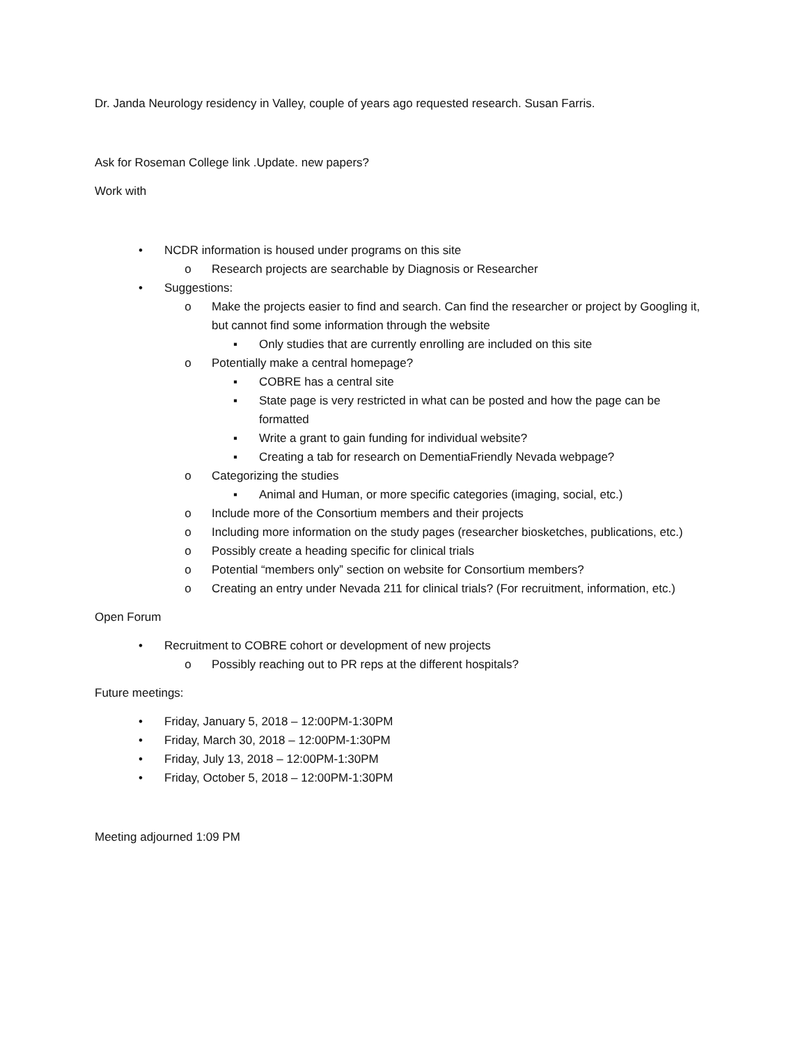Dr. Janda Neurology residency in Valley, couple of years ago requested research. Susan Farris.
Ask for Roseman College link .Update. new papers?
Work with
• NCDR information is housed under programs on this site
o Research projects are searchable by Diagnosis or Researcher
• Suggestions:
o Make the projects easier to find and search. Can find the researcher or project by Googling it, but cannot find some information through the website
▪ Only studies that are currently enrolling are included on this site
o Potentially make a central homepage?
▪ COBRE has a central site
▪ State page is very restricted in what can be posted and how the page can be formatted
▪ Write a grant to gain funding for individual website?
▪ Creating a tab for research on DementiaFriendly Nevada webpage?
o Categorizing the studies
▪ Animal and Human, or more specific categories (imaging, social, etc.)
o Include more of the Consortium members and their projects
o Including more information on the study pages (researcher biosketches, publications, etc.)
o Possibly create a heading specific for clinical trials
o Potential “members only” section on website for Consortium members?
o Creating an entry under Nevada 211 for clinical trials? (For recruitment, information, etc.)
Open Forum
• Recruitment to COBRE cohort or development of new projects
o Possibly reaching out to PR reps at the different hospitals?
Future meetings:
• Friday, January 5, 2018 – 12:00PM-1:30PM
• Friday, March 30, 2018 – 12:00PM-1:30PM
• Friday, July 13, 2018 – 12:00PM-1:30PM
• Friday, October 5, 2018 – 12:00PM-1:30PM
Meeting adjourned 1:09 PM